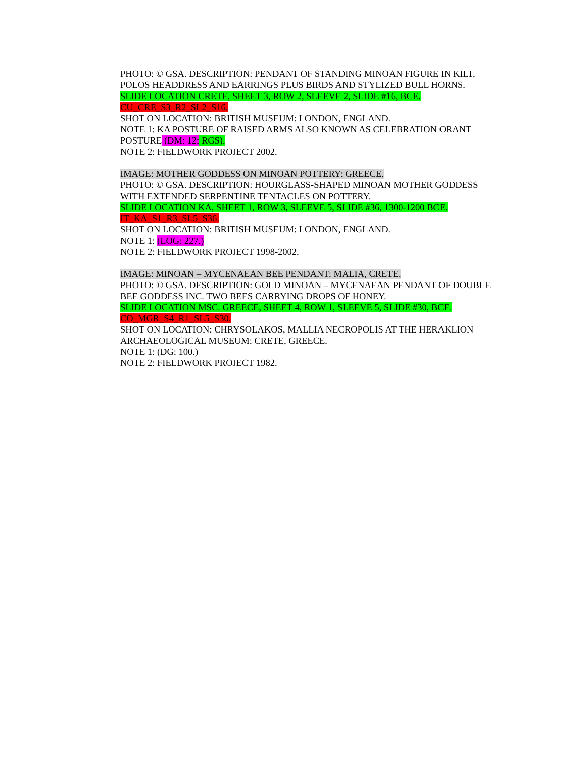PHOTO: © GSA. DESCRIPTION: PENDANT OF STANDING MINOAN FIGURE IN KILT, POLOS HEADDRESS AND EARRINGS PLUS BIRDS AND STYLIZED BULL HORNS.
SLIDE LOCATION CRETE, SHEET 3, ROW 2, SLEEVE 2, SLIDE #16, BCE.
CU_CRE_S3_R2_SL2_S16.
SHOT ON LOCATION: BRITISH MUSEUM: LONDON, ENGLAND.
NOTE 1: KA POSTURE OF RAISED ARMS ALSO KNOWN AS CELEBRATION ORANT POSTURE (DM: 12; RGS).
NOTE 2: FIELDWORK PROJECT 2002.
IMAGE: MOTHER GODDESS ON MINOAN POTTERY: GREECE.
PHOTO: © GSA. DESCRIPTION: HOURGLASS-SHAPED MINOAN MOTHER GODDESS WITH EXTENDED SERPENTINE TENTACLES ON POTTERY.
SLIDE LOCATION KA, SHEET 1, ROW 3, SLEEVE 5, SLIDE #36, 1300-1200 BCE.
IT_KA_S1_R3_SL5_S36.
SHOT ON LOCATION: BRITISH MUSEUM: LONDON, ENGLAND.
NOTE 1: (LOG: 227.)
NOTE 2: FIELDWORK PROJECT 1998-2002.
IMAGE: MINOAN – MYCENAEAN BEE PENDANT: MALIA, CRETE.
PHOTO: © GSA. DESCRIPTION: GOLD MINOAN – MYCENAEAN PENDANT OF DOUBLE BEE GODDESS INC. TWO BEES CARRYING DROPS OF HONEY.
SLIDE LOCATION MSC. GREECE, SHEET 4, ROW 1, SLEEVE 5, SLIDE #30, BCE.
CO_MGR_S4_R1_SL5_S30.
SHOT ON LOCATION: CHRYSOLAKOS, MALLIA NECROPOLIS AT THE HERAKLION ARCHAEOLOGICAL MUSEUM: CRETE, GREECE.
NOTE 1: (DG: 100.)
NOTE 2: FIELDWORK PROJECT 1982.